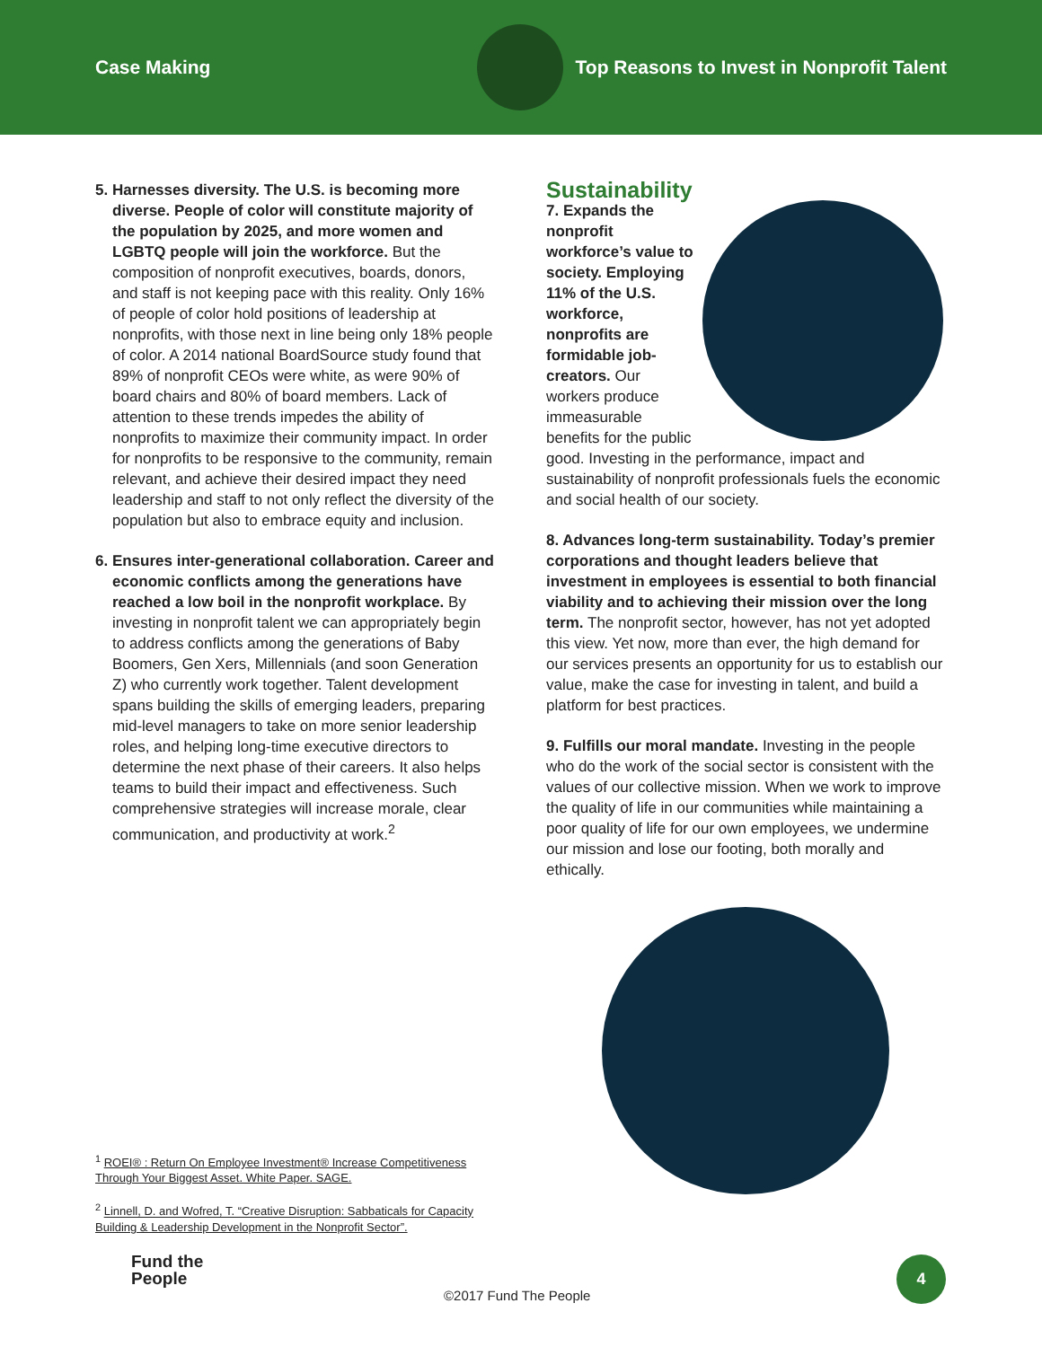Case Making
Top Reasons to Invest in Nonprofit Talent
5. Harnesses diversity. The U.S. is becoming more diverse. People of color will constitute majority of the population by 2025, and more women and LGBTQ people will join the workforce. But the composition of nonprofit executives, boards, donors, and staff is not keeping pace with this reality. Only 16% of people of color hold positions of leadership at nonprofits, with those next in line being only 18% people of color. A 2014 national BoardSource study found that 89% of nonprofit CEOs were white, as were 90% of board chairs and 80% of board members. Lack of attention to these trends impedes the ability of nonprofits to maximize their community impact. In order for nonprofits to be responsive to the community, remain relevant, and achieve their desired impact they need leadership and staff to not only reflect the diversity of the population but also to embrace equity and inclusion.
6. Ensures inter-generational collaboration. Career and economic conflicts among the generations have reached a low boil in the nonprofit workplace. By investing in nonprofit talent we can appropriately begin to address conflicts among the generations of Baby Boomers, Gen Xers, Millennials (and soon Generation Z) who currently work together. Talent development spans building the skills of emerging leaders, preparing mid-level managers to take on more senior leadership roles, and helping long-time executive directors to determine the next phase of their careers. It also helps teams to build their impact and effectiveness. Such comprehensive strategies will increase morale, clear communication, and productivity at work.<sup>2</sup>
Sustainability
7. Expands the nonprofit workforce’s value to society. Employing 11% of the U.S. workforce, nonprofits are formidable job-creators. Our workers produce immeasurable benefits for the public good. Investing in the performance, impact and sustainability of nonprofit professionals fuels the economic and social health of our society.
8. Advances long-term sustainability. Today’s premier corporations and thought leaders believe that investment in employees is essential to both financial viability and to achieving their mission over the long term. The nonprofit sector, however, has not yet adopted this view. Yet now, more than ever, the high demand for our services presents an opportunity for us to establish our value, make the case for investing in talent, and build a platform for best practices.
9. Fulfills our moral mandate. Investing in the people who do the work of the social sector is consistent with the values of our collective mission. When we work to improve the quality of life in our communities while maintaining a poor quality of life for our own employees, we undermine our mission and lose our footing, both morally and ethically.
<sup>1</sup> ROEI® : Return On Employee Investment® Increase Competitiveness Through Your Biggest Asset. White Paper. SAGE.
<sup>2</sup> Linnell, D. and Wofred, T. “Creative Disruption: Sabbaticals for Capacity Building & Leadership Development in the Nonprofit Sector”.
Fund the
People
©2017 Fund The People
4